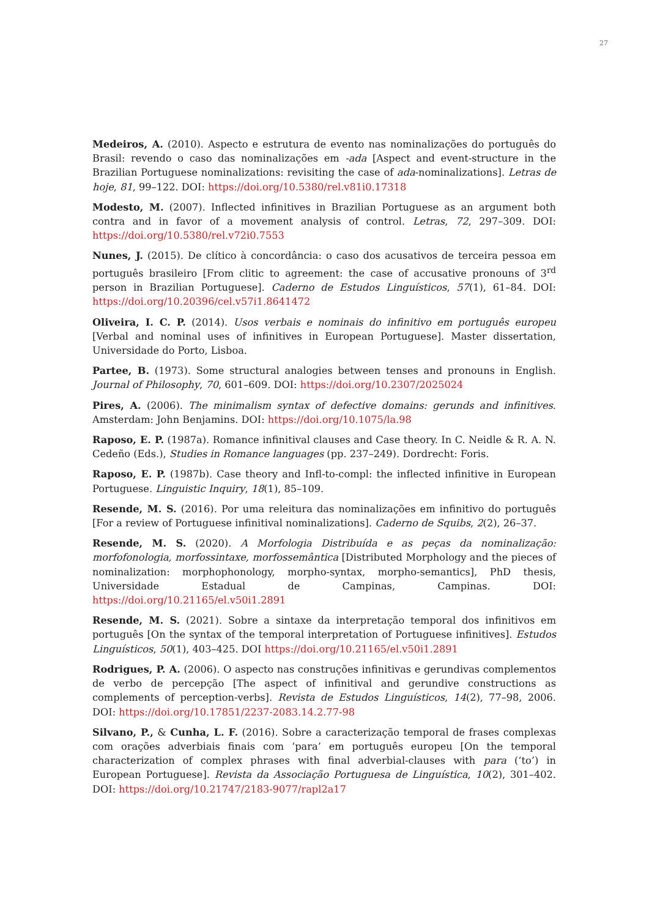27
Medeiros, A. (2010). Aspecto e estrutura de evento nas nominalizações do português do Brasil: revendo o caso das nominalizações em -ada [Aspect and event-structure in the Brazilian Portuguese nominalizations: revisiting the case of ada-nominalizations]. Letras de hoje, 81, 99–122. DOI: https://doi.org/10.5380/rel.v81i0.17318
Modesto, M. (2007). Inflected infinitives in Brazilian Portuguese as an argument both contra and in favor of a movement analysis of control. Letras, 72, 297–309. DOI: https://doi.org/10.5380/rel.v72i0.7553
Nunes, J. (2015). De clítico à concordância: o caso dos acusativos de terceira pessoa em português brasileiro [From clitic to agreement: the case of accusative pronouns of 3<sup>rd</sup> person in Brazilian Portuguese]. Caderno de Estudos Linguísticos, 57(1), 61–84. DOI: https://doi.org/10.20396/cel.v57i1.8641472
Oliveira, I. C. P. (2014). Usos verbais e nominais do infinitivo em português europeu [Verbal and nominal uses of infinitives in European Portuguese]. Master dissertation, Universidade do Porto, Lisboa.
Partee, B. (1973). Some structural analogies between tenses and pronouns in English. Journal of Philosophy, 70, 601–609. DOI: https://doi.org/10.2307/2025024
Pires, A. (2006). The minimalism syntax of defective domains: gerunds and infinitives. Amsterdam: John Benjamins. DOI: https://doi.org/10.1075/la.98
Raposo, E. P. (1987a). Romance infinitival clauses and Case theory. In C. Neidle & R. A. N. Cedeño (Eds.), Studies in Romance languages (pp. 237–249). Dordrecht: Foris.
Raposo, E. P. (1987b). Case theory and Infl-to-compl: the inflected infinitive in European Portuguese. Linguistic Inquiry, 18(1), 85–109.
Resende, M. S. (2016). Por uma releitura das nominalizações em infinitivo do português [For a review of Portuguese infinitival nominalizations]. Caderno de Squibs, 2(2), 26–37.
Resende, M. S. (2020). A Morfologia Distribuída e as peças da nominalização: morfofonologia, morfossintaxe, morfossemântica [Distributed Morphology and the pieces of nominalization: morphophonology, morpho-syntax, morpho-semantics], PhD thesis, Universidade Estadual de Campinas, Campinas. DOI: https://doi.org/10.21165/el.v50i1.2891
Resende, M. S. (2021). Sobre a sintaxe da interpretação temporal dos infinitivos em português [On the syntax of the temporal interpretation of Portuguese infinitives]. Estudos Linguísticos, 50(1), 403–425. DOI https://doi.org/10.21165/el.v50i1.2891
Rodrigues, P. A. (2006). O aspecto nas construções infinitivas e gerundivas complementos de verbo de percepção [The aspect of infinitival and gerundive constructions as complements of perception-verbs]. Revista de Estudos Linguísticos, 14(2), 77–98, 2006. DOI: https://doi.org/10.17851/2237-2083.14.2.77-98
Silvano, P., & Cunha, L. F. (2016). Sobre a caracterização temporal de frases complexas com orações adverbiais finais com ‘para’ em português europeu [On the temporal characterization of complex phrases with final adverbial-clauses with para (‘to’) in European Portuguese]. Revista da Associação Portuguesa de Linguística, 10(2), 301–402. DOI: https://doi.org/10.21747/2183-9077/rapl2a17